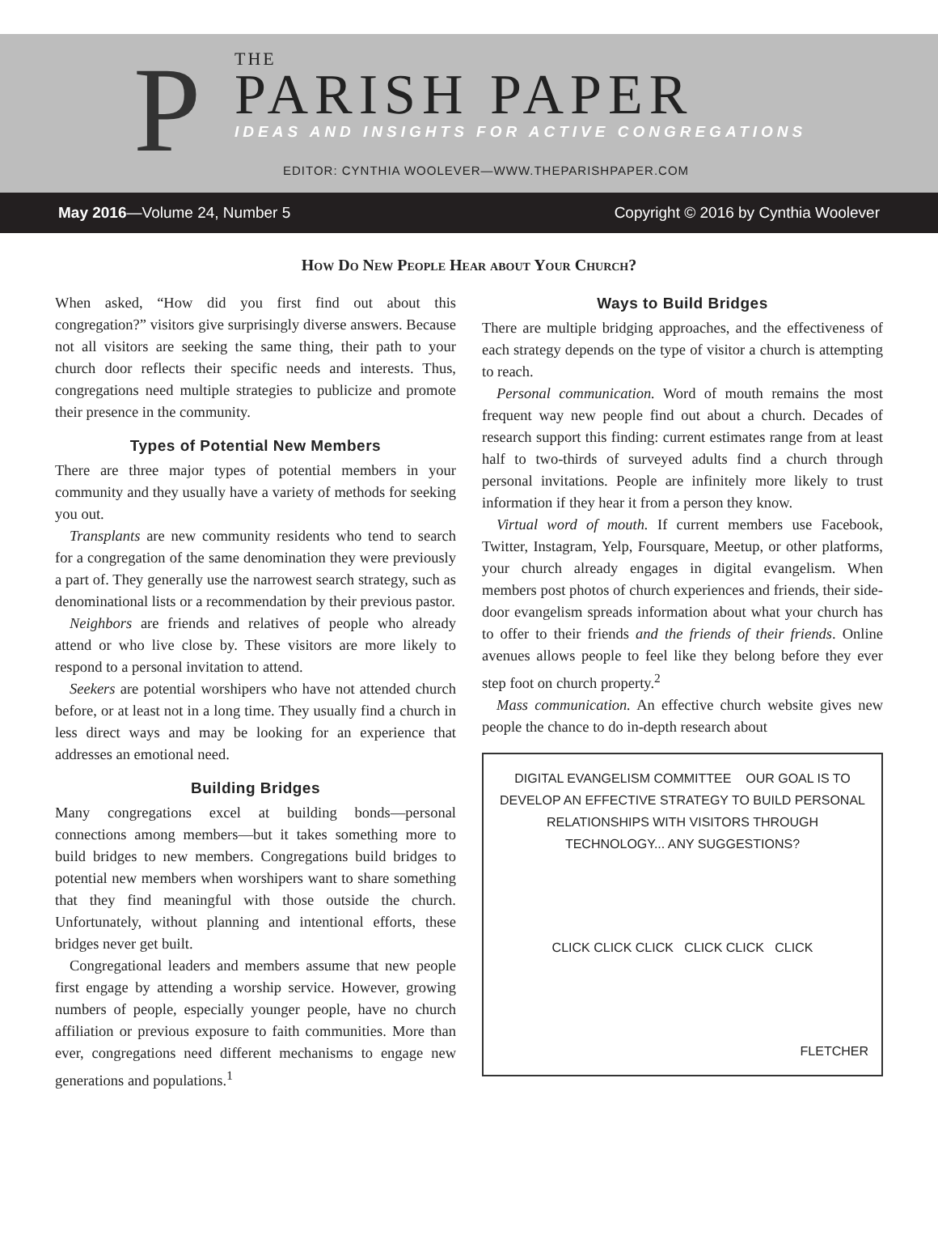P
THE
PARISH PAPER
IDEAS AND INSIGHTS FOR ACTIVE CONGREGATIONS
EDITOR: CYNTHIA WOOLEVER—WWW.THEPARISHPAPER.COM
May 2016—Volume 24, Number 5 Copyright © 2016 by Cynthia Woolever
How Do New People Hear about Your Church?
When asked, “How did you first find out about this congregation?” visitors give surprisingly diverse answers. Because not all visitors are seeking the same thing, their path to your church door reflects their specific needs and interests. Thus, congregations need multiple strategies to publicize and promote their presence in the community.
Types of Potential New Members
There are three major types of potential members in your community and they usually have a variety of methods for seeking you out.
Transplants are new community residents who tend to search for a congregation of the same denomination they were previously a part of. They generally use the narrowest search strategy, such as denominational lists or a recommendation by their previous pastor.
Neighbors are friends and relatives of people who already attend or who live close by. These visitors are more likely to respond to a personal invitation to attend.
Seekers are potential worshipers who have not attended church before, or at least not in a long time. They usually find a church in less direct ways and may be looking for an experience that addresses an emotional need.
Building Bridges
Many congregations excel at building bonds—personal connections among members—but it takes something more to build bridges to new members. Congregations build bridges to potential new members when worshipers want to share something that they find meaningful with those outside the church. Unfortunately, without planning and intentional efforts, these bridges never get built.
Congregational leaders and members assume that new people first engage by attending a worship service. However, growing numbers of people, especially younger people, have no church affiliation or previous exposure to faith communities. More than ever, congregations need different mechanisms to engage new generations and populations.<sup>1</sup>
Ways to Build Bridges
There are multiple bridging approaches, and the effectiveness of each strategy depends on the type of visitor a church is attempting to reach.
Personal communication. Word of mouth remains the most frequent way new people find out about a church. Decades of research support this finding: current estimates range from at least half to two-thirds of surveyed adults find a church through personal invitations. People are infinitely more likely to trust information if they hear it from a person they know.
Virtual word of mouth. If current members use Facebook, Twitter, Instagram, Yelp, Foursquare, Meetup, or other platforms, your church already engages in digital evangelism. When members post photos of church experiences and friends, their side-door evangelism spreads information about what your church has to offer to their friends and the friends of their friends. Online avenues allows people to feel like they belong before they ever step foot on church property.<sup>2</sup>
Mass communication. An effective church website gives new people the chance to do in-depth research about
DIGITAL EVANGELISM COMMITTEE OUR GOAL IS TO DEVELOP AN EFFECTIVE STRATEGY TO BUILD PERSONAL RELATIONSHIPS WITH VISITORS THROUGH TECHNOLOGY... ANY SUGGESTIONS?
CLICK CLICK CLICK CLICK CLICK CLICK
FLETCHER